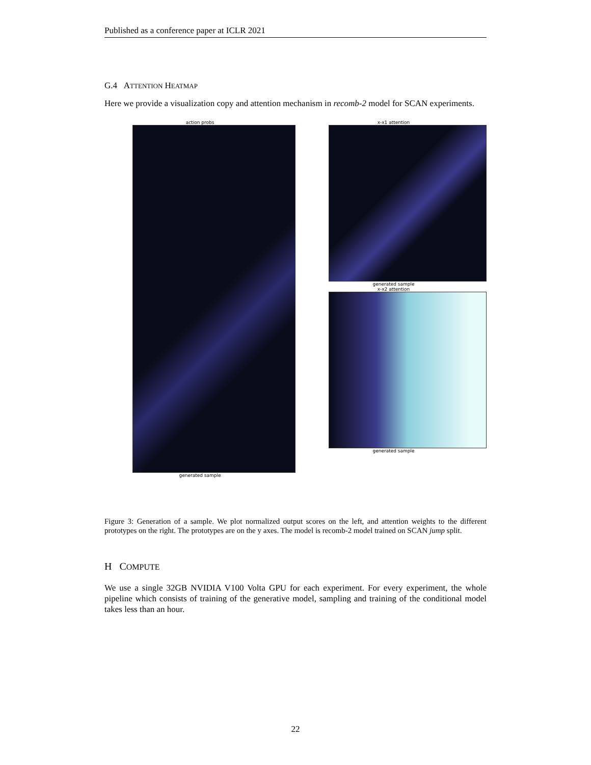Published as a conference paper at ICLR 2021
G.4 ATTENTION HEATMAP
Here we provide a visualization copy and attention mechanism in recomb-2 model for SCAN experiments.
action probs
generated sample
x-x1 attention
generated sample
x-x2 attention
generated sample
Figure 3: Generation of a sample. We plot normalized output scores on the left, and attention weights to the different prototypes on the right. The prototypes are on the y axes. The model is recomb-2 model trained on SCAN jump split.
H COMPUTE
We use a single 32GB NVIDIA V100 Volta GPU for each experiment. For every experiment, the whole pipeline which consists of training of the generative model, sampling and training of the conditional model takes less than an hour.
22